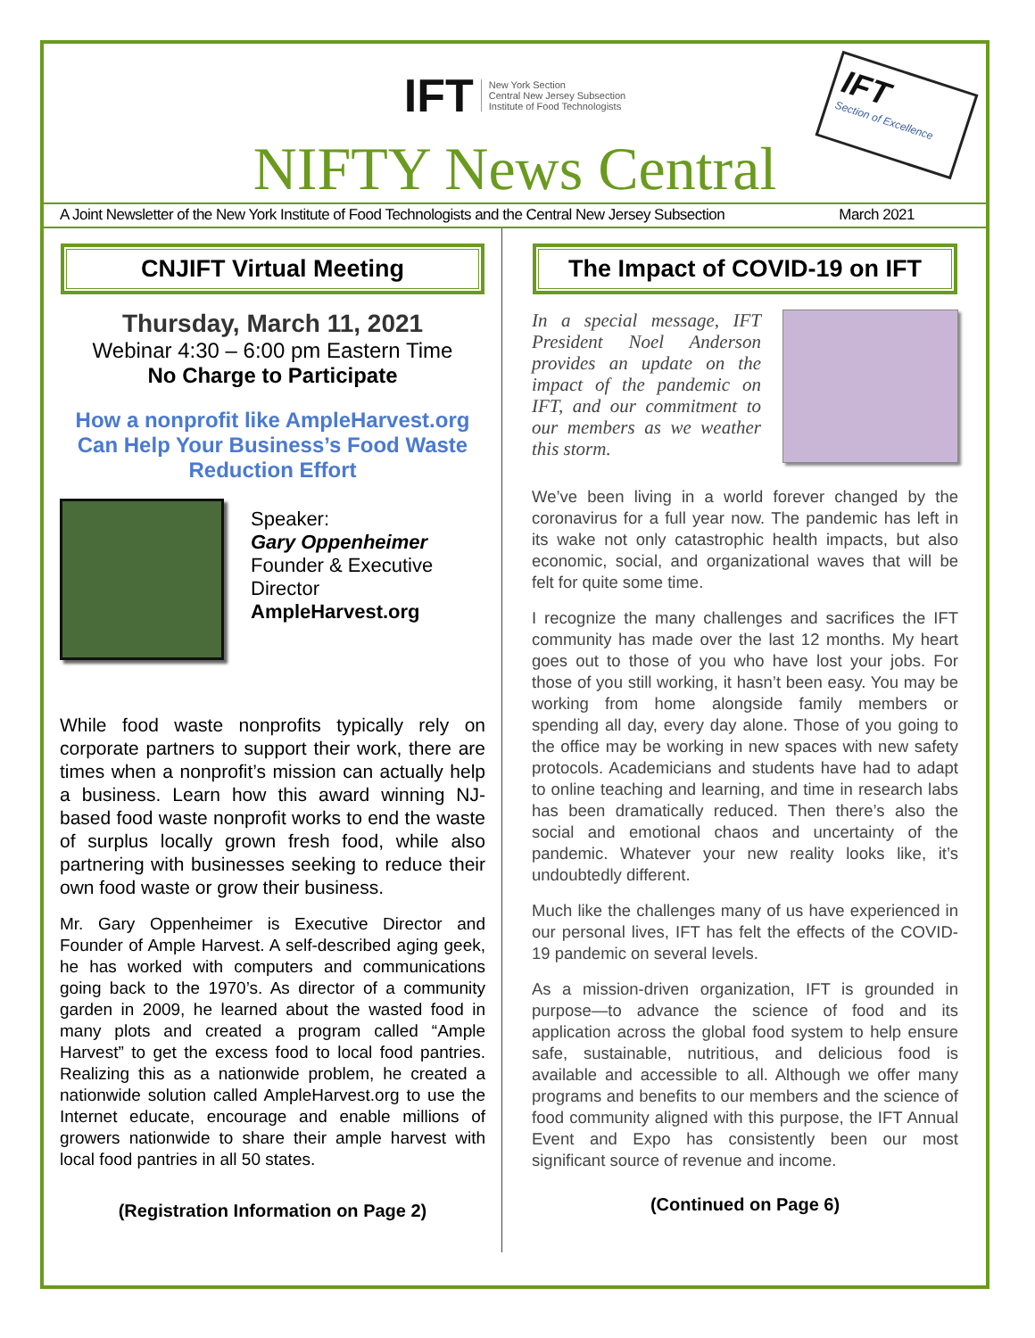IFT New York Section
Central New Jersey Subsection
Institute of Food Technologists
IFT
Section of Excellence
NIFTY News Central
A Joint Newsletter of the New York Institute of Food Technologists and the Central New Jersey Subsection March 2021
CNJIFT Virtual Meeting
Thursday, March 11, 2021
Webinar 4:30 – 6:00 pm Eastern Time
No Charge to Participate
How a nonprofit like AmpleHarvest.org Can Help Your Business’s Food Waste Reduction Effort
Speaker:
Gary Oppenheimer
Founder & Executive Director
AmpleHarvest.org
While food waste nonprofits typically rely on corporate partners to support their work, there are times when a nonprofit’s mission can actually help a business. Learn how this award winning NJ-based food waste nonprofit works to end the waste of surplus locally grown fresh food, while also partnering with businesses seeking to reduce their own food waste or grow their business.
Mr. Gary Oppenheimer is Executive Director and Founder of Ample Harvest. A self-described aging geek, he has worked with computers and communications going back to the 1970’s. As director of a community garden in 2009, he learned about the wasted food in many plots and created a program called “Ample Harvest” to get the excess food to local food pantries. Realizing this as a nationwide problem, he created a nationwide solution called AmpleHarvest.org to use the Internet educate, encourage and enable millions of growers nationwide to share their ample harvest with local food pantries in all 50 states.
(Registration Information on Page 2)
The Impact of COVID-19 on IFT
In a special message, IFT President Noel Anderson provides an update on the impact of the pandemic on IFT, and our commitment to our members as we weather this storm.
We’ve been living in a world forever changed by the coronavirus for a full year now. The pandemic has left in its wake not only catastrophic health impacts, but also economic, social, and organizational waves that will be felt for quite some time.
I recognize the many challenges and sacrifices the IFT community has made over the last 12 months. My heart goes out to those of you who have lost your jobs. For those of you still working, it hasn’t been easy. You may be working from home alongside family members or spending all day, every day alone. Those of you going to the office may be working in new spaces with new safety protocols. Academicians and students have had to adapt to online teaching and learning, and time in research labs has been dramatically reduced. Then there’s also the social and emotional chaos and uncertainty of the pandemic. Whatever your new reality looks like, it’s undoubtedly different.
Much like the challenges many of us have experienced in our personal lives, IFT has felt the effects of the COVID-19 pandemic on several levels.
As a mission-driven organization, IFT is grounded in purpose—to advance the science of food and its application across the global food system to help ensure safe, sustainable, nutritious, and delicious food is available and accessible to all. Although we offer many programs and benefits to our members and the science of food community aligned with this purpose, the IFT Annual Event and Expo has consistently been our most significant source of revenue and income.
(Continued on Page 6)